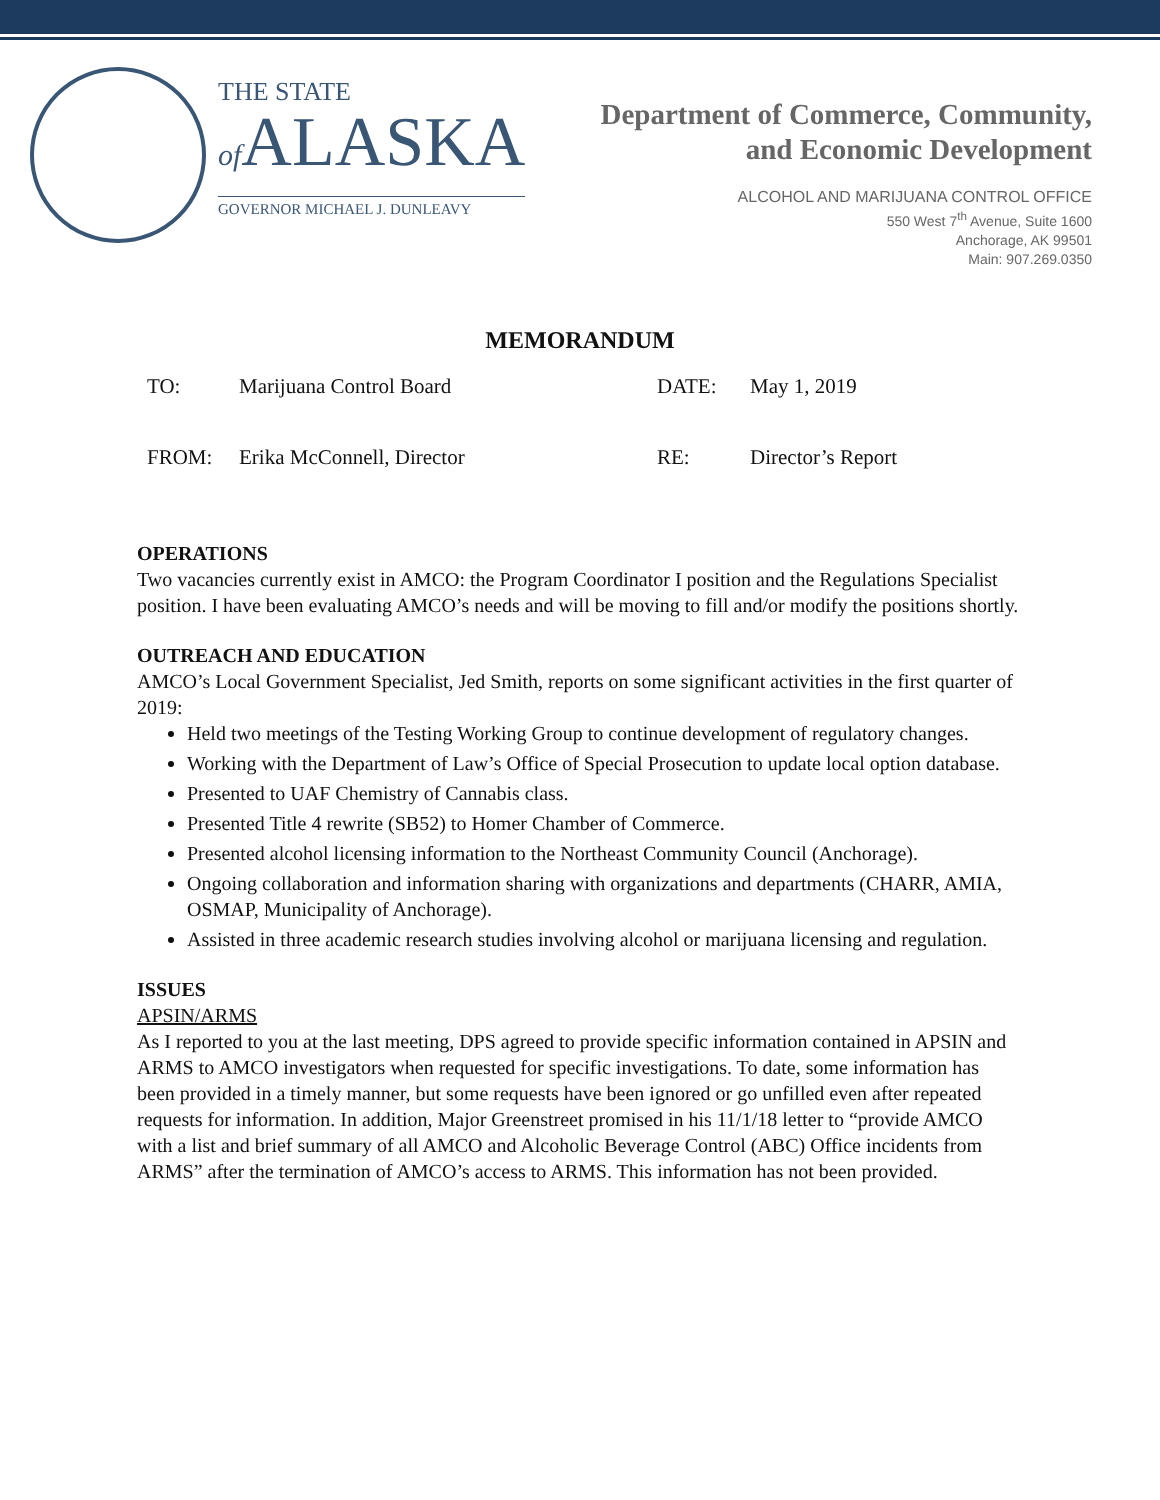THE STATE
of ALASKA
GOVERNOR MICHAEL J. DUNLEAVY
Department of Commerce, Community,
and Economic Development
ALCOHOL AND MARIJUANA CONTROL OFFICE
550 West 7<sup>th</sup> Avenue, Suite 1600
Anchorage, AK 99501
Main: 907.269.0350
MEMORANDUM
TO: Marijuana Control Board DATE: May 1, 2019
FROM: Erika McConnell, Director RE: Director’s Report
OPERATIONS
Two vacancies currently exist in AMCO: the Program Coordinator I position and the Regulations Specialist position. I have been evaluating AMCO’s needs and will be moving to fill and/or modify the positions shortly.
OUTREACH AND EDUCATION
AMCO’s Local Government Specialist, Jed Smith, reports on some significant activities in the first quarter of 2019:
Held two meetings of the Testing Working Group to continue development of regulatory changes.
Working with the Department of Law’s Office of Special Prosecution to update local option database.
Presented to UAF Chemistry of Cannabis class.
Presented Title 4 rewrite (SB52) to Homer Chamber of Commerce.
Presented alcohol licensing information to the Northeast Community Council (Anchorage).
Ongoing collaboration and information sharing with organizations and departments (CHARR, AMIA, OSMAP, Municipality of Anchorage).
Assisted in three academic research studies involving alcohol or marijuana licensing and regulation.
ISSUES
APSIN/ARMS
As I reported to you at the last meeting, DPS agreed to provide specific information contained in APSIN and ARMS to AMCO investigators when requested for specific investigations. To date, some information has been provided in a timely manner, but some requests have been ignored or go unfilled even after repeated requests for information. In addition, Major Greenstreet promised in his 11/1/18 letter to “provide AMCO with a list and brief summary of all AMCO and Alcoholic Beverage Control (ABC) Office incidents from ARMS” after the termination of AMCO’s access to ARMS. This information has not been provided.